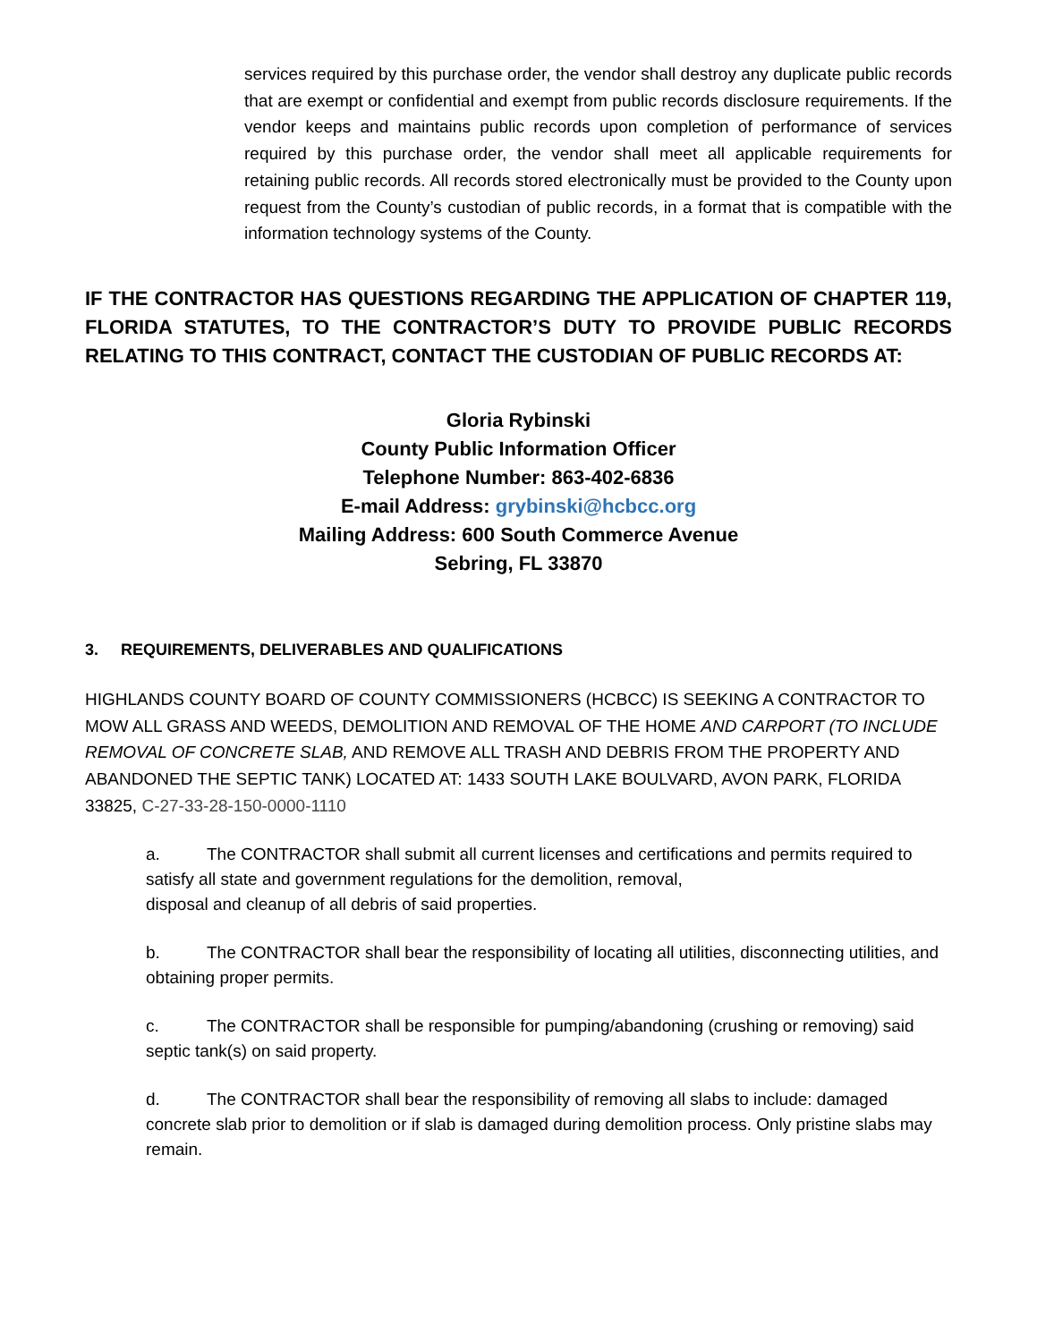services required by this purchase order, the vendor shall destroy any duplicate public records that are exempt or confidential and exempt from public records disclosure requirements. If the vendor keeps and maintains public records upon completion of performance of services required by this purchase order, the vendor shall meet all applicable requirements for retaining public records. All records stored electronically must be provided to the County upon request from the County’s custodian of public records, in a format that is compatible with the information technology systems of the County.
IF THE CONTRACTOR HAS QUESTIONS REGARDING THE APPLICATION OF CHAPTER 119, FLORIDA STATUTES, TO THE CONTRACTOR’S DUTY TO PROVIDE PUBLIC RECORDS RELATING TO THIS CONTRACT, CONTACT THE CUSTODIAN OF PUBLIC RECORDS AT:
Gloria Rybinski
County Public Information Officer
Telephone Number: 863-402-6836
E-mail Address: grybinski@hcbcc.org
Mailing Address: 600 South Commerce Avenue
Sebring, FL 33870
3. REQUIREMENTS, DELIVERABLES AND QUALIFICATIONS
HIGHLANDS COUNTY BOARD OF COUNTY COMMISSIONERS (HCBCC) IS SEEKING A CONTRACTOR TO MOW ALL GRASS AND WEEDS, DEMOLITION AND REMOVAL OF THE HOME AND CARPORT (TO INCLUDE REMOVAL OF CONCRETE SLAB, AND REMOVE ALL TRASH AND DEBRIS FROM THE PROPERTY AND ABANDONED THE SEPTIC TANK) LOCATED AT: 1433 SOUTH LAKE BOULVARD, AVON PARK, FLORIDA 33825, C-27-33-28-150-0000-1110
a. The CONTRACTOR shall submit all current licenses and certifications and permits required to satisfy all state and government regulations for the demolition, removal,
disposal and cleanup of all debris of said properties.
b. The CONTRACTOR shall bear the responsibility of locating all utilities, disconnecting utilities, and obtaining proper permits.
c. The CONTRACTOR shall be responsible for pumping/abandoning (crushing or removing) said septic tank(s) on said property.
d. The CONTRACTOR shall bear the responsibility of removing all slabs to include: damaged concrete slab prior to demolition or if slab is damaged during demolition process. Only pristine slabs may remain.